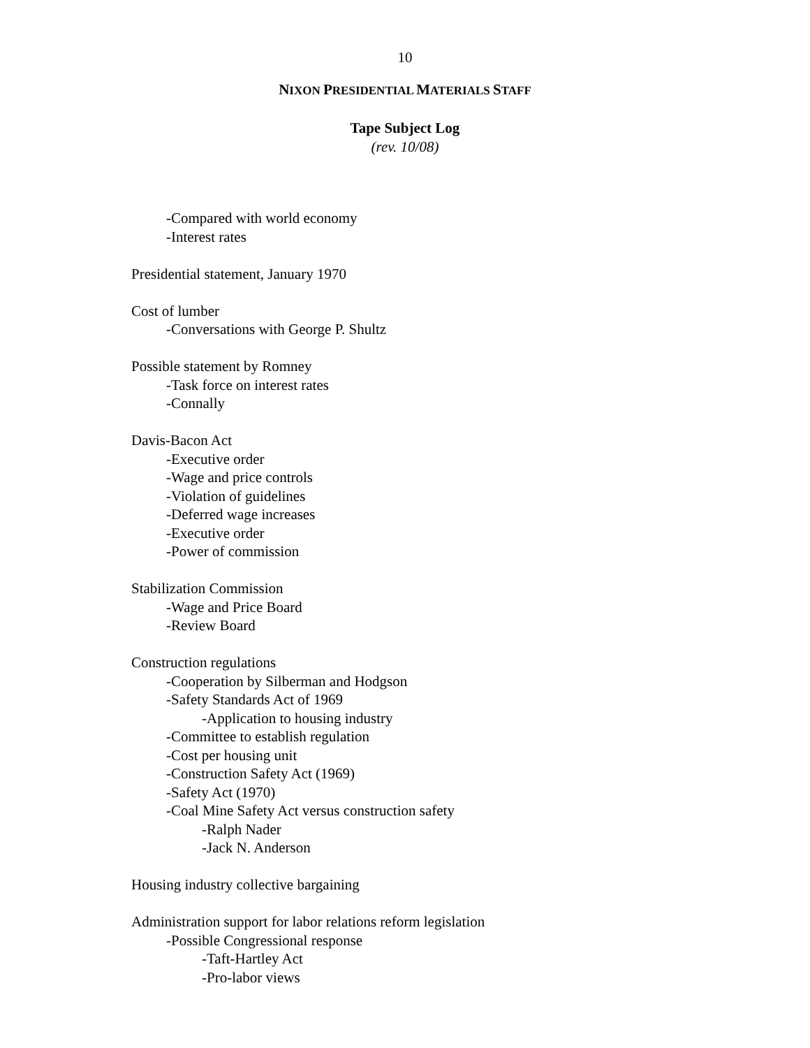10
NIXON PRESIDENTIAL MATERIALS STAFF
Tape Subject Log
(rev. 10/08)
-Compared with world economy
-Interest rates
Presidential statement, January 1970
Cost of lumber
-Conversations with George P. Shultz
Possible statement by Romney
-Task force on interest rates
-Connally
Davis-Bacon Act
-Executive order
-Wage and price controls
-Violation of guidelines
-Deferred wage increases
-Executive order
-Power of commission
Stabilization Commission
-Wage and Price Board
-Review Board
Construction regulations
-Cooperation by Silberman and Hodgson
-Safety Standards Act of 1969
-Application to housing industry
-Committee to establish regulation
-Cost per housing unit
-Construction Safety Act (1969)
-Safety Act (1970)
-Coal Mine Safety Act versus construction safety
-Ralph Nader
-Jack N. Anderson
Housing industry collective bargaining
Administration support for labor relations reform legislation
-Possible Congressional response
-Taft-Hartley Act
-Pro-labor views